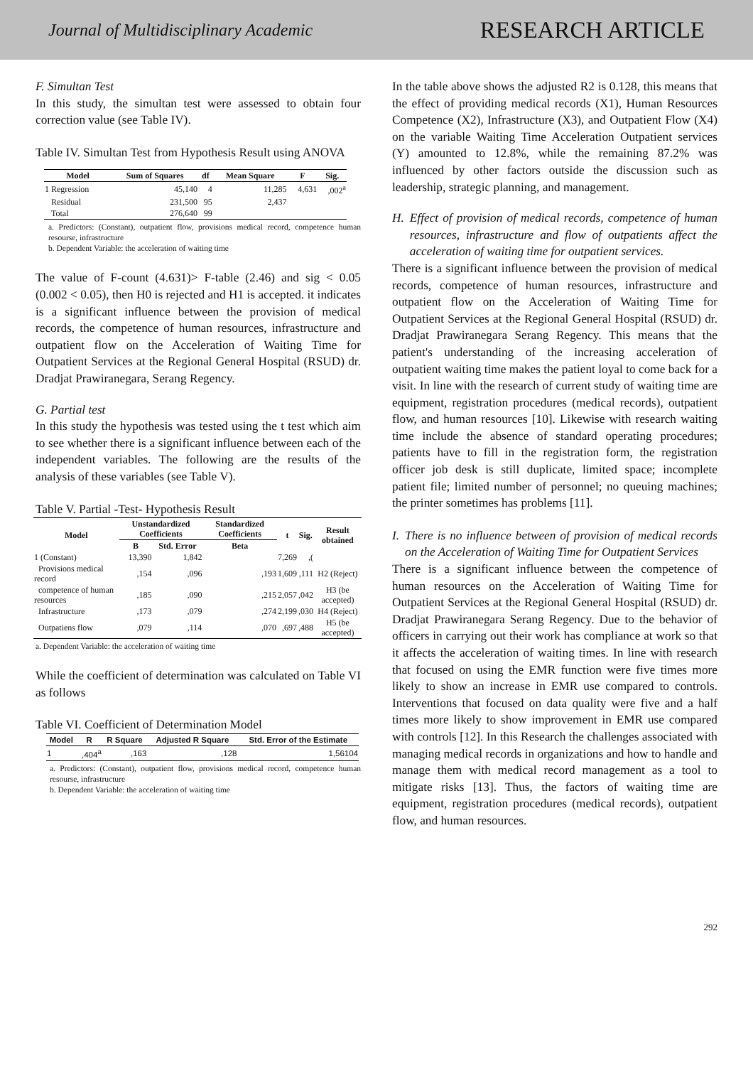Journal of Multidisciplinary Academic RESEARCH ARTICLE
F. Simultan Test
In this study, the simultan test were assessed to obtain four correction value (see Table IV).
Table IV. Simultan Test from Hypothesis Result using ANOVA
| Model | Sum of Squares | df | Mean Square | F | Sig. |
| --- | --- | --- | --- | --- | --- |
| 1 Regression | 45,140 | 4 | 11,285 | 4,631 | ,002<sup>a</sup> |
| Residual | 231,500 | 95 | 2,437 | | |
| Total | 276,640 | 99 | | | |
a. Predictors: (Constant), outpatient flow, provisions medical record, competence human resourse, infrastructure
b. Dependent Variable: the acceleration of waiting time
The value of F-count (4.631)> F-table (2.46) and sig < 0.05 (0.002 < 0.05), then H0 is rejected and H1 is accepted. it indicates is a significant influence between the provision of medical records, the competence of human resources, infrastructure and outpatient flow on the Acceleration of Waiting Time for Outpatient Services at the Regional General Hospital (RSUD) dr. Dradjat Prawiranegara, Serang Regency.
G. Partial test
In this study the hypothesis was tested using the t test which aim to see whether there is a significant influence between each of the independent variables. The following are the results of the analysis of these variables (see Table V).
Table V. Partial -Test- Hypothesis Result
| Model | Unstandardized Coefficients | | Standardized Coefficients | t | Sig. | Result obtained |
| --- | --- | --- | --- | --- | --- | --- |
| | B | Std. Error | Beta | | | |
| 1 (Constant) | 13,390 | 1,842 | | 7,269 | ,( | |
| Provisions medical record | ,154 | ,096 | ,193 | 1,609 | ,111 | H2 (Reject) |
| competence of human resources | ,185 | ,090 | ,215 | 2,057 | ,042 | H3 (be accepted) |
| Infrastructure | ,173 | ,079 | ,274 | 2,199 | ,030 | H4 (Reject) |
| Outpatiens flow | ,079 | ,114 | ,070 | ,697 | ,488 | H5 (be accepted) |
a. Dependent Variable: the acceleration of waiting time
While the coefficient of determination was calculated on Table VI as follows
Table VI. Coefficient of Determination Model
| Model | R | R Square | Adjusted R Square | Std. Error of the Estimate |
| --- | --- | --- | --- | --- |
| 1 | ,404<sup>a</sup> | ,163 | ,128 | 1,56104 |
a. Predictors: (Constant), outpatient flow, provisions medical record, competence human resourse, infrastructure
b. Dependent Variable: the acceleration of waiting time
In the table above shows the adjusted R2 is 0.128, this means that the effect of providing medical records (X1), Human Resources Competence (X2), Infrastructure (X3), and Outpatient Flow (X4) on the variable Waiting Time Acceleration Outpatient services (Y) amounted to 12.8%, while the remaining 87.2% was influenced by other factors outside the discussion such as leadership, strategic planning, and management.
H. Effect of provision of medical records, competence of human resources, infrastructure and flow of outpatients affect the acceleration of waiting time for outpatient services.
There is a significant influence between the provision of medical records, competence of human resources, infrastructure and outpatient flow on the Acceleration of Waiting Time for Outpatient Services at the Regional General Hospital (RSUD) dr. Dradjat Prawiranegara Serang Regency. This means that the patient's understanding of the increasing acceleration of outpatient waiting time makes the patient loyal to come back for a visit. In line with the research of current study of waiting time are equipment, registration procedures (medical records), outpatient flow, and human resources [10]. Likewise with research waiting time include the absence of standard operating procedures; patients have to fill in the registration form, the registration officer job desk is still duplicate, limited space; incomplete patient file; limited number of personnel; no queuing machines; the printer sometimes has problems [11].
I. There is no influence between of provision of medical records on the Acceleration of Waiting Time for Outpatient Services
There is a significant influence between the competence of human resources on the Acceleration of Waiting Time for Outpatient Services at the Regional General Hospital (RSUD) dr. Dradjat Prawiranegara Serang Regency. Due to the behavior of officers in carrying out their work has compliance at work so that it affects the acceleration of waiting times. In line with research that focused on using the EMR function were five times more likely to show an increase in EMR use compared to controls. Interventions that focused on data quality were five and a half times more likely to show improvement in EMR use compared with controls [12]. In this Research the challenges associated with managing medical records in organizations and how to handle and manage them with medical record management as a tool to mitigate risks [13]. Thus, the factors of waiting time are equipment, registration procedures (medical records), outpatient flow, and human resources.
292